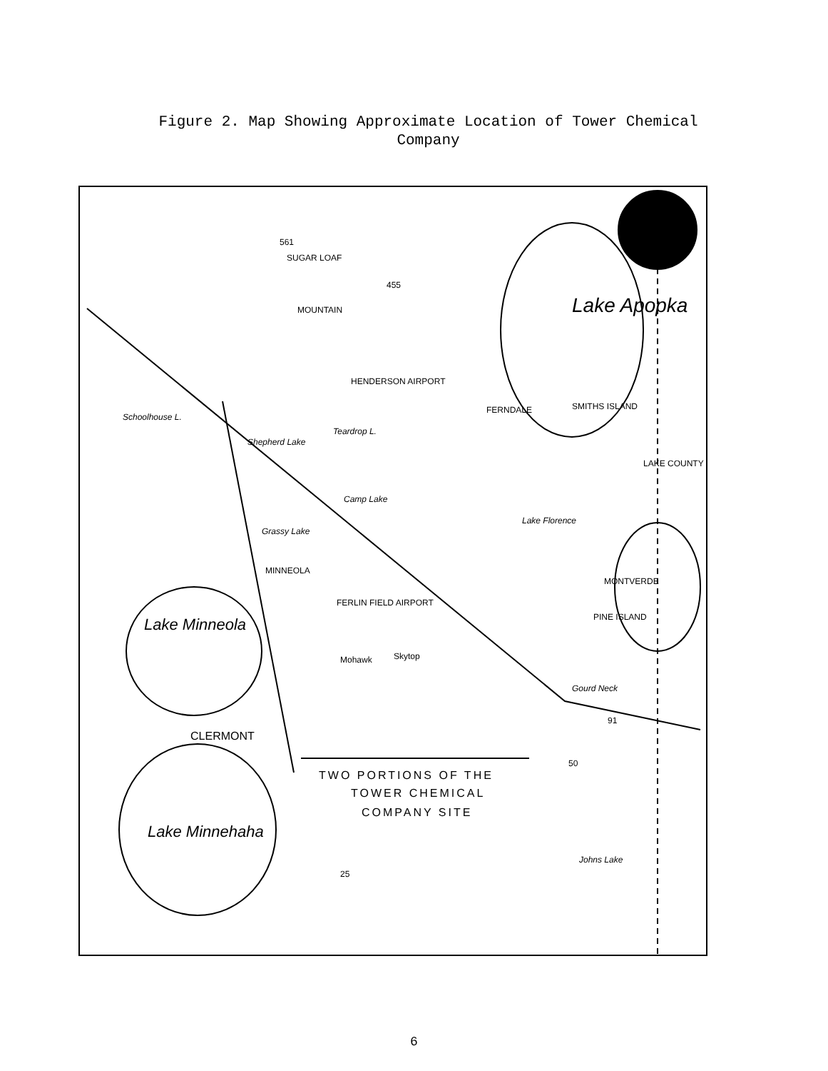Figure 2. Map Showing Approximate Location of Tower Chemical
Company
SUGAR LOAF
MOUNTAIN
HENDERSON AIRPORT
Lake Apopka
FERNDALE SMITHS ISLAND
LAKE COUNTY
Schoolhouse L.
Shepherd Lake
Teardrop L.
Camp Lake
Grassy Lake
Lake Florence
MINNEOLA
MONTVERDE
PINE ISLAND
FERLIN FIELD AIRPORT
Lake Minneola
Mohawk Skytop
Gourd Neck
CLERMONT
TWO PORTIONS OF THE
TOWER CHEMICAL
COMPANY SITE
Lake Minnehaha
Johns Lake
561
455
91
50
25
6